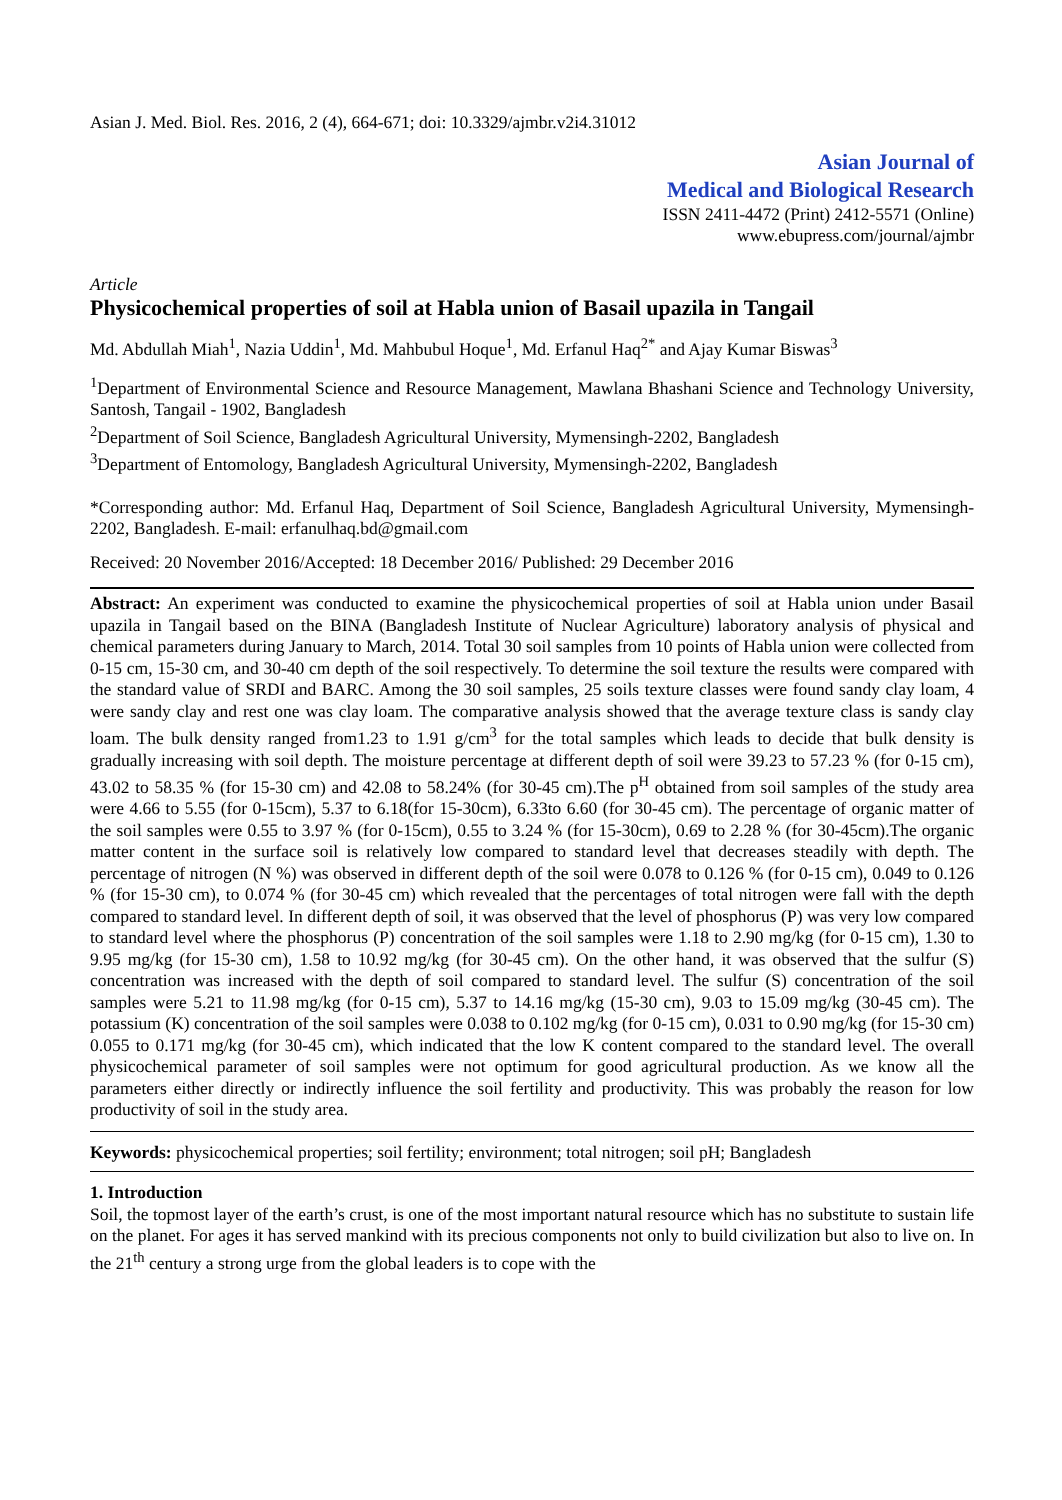Asian J. Med. Biol. Res. 2016, 2 (4), 664-671; doi: 10.3329/ajmbr.v2i4.31012
Asian Journal of
Medical and Biological Research
ISSN 2411-4472 (Print) 2412-5571 (Online)
www.ebupress.com/journal/ajmbr
Article
Physicochemical properties of soil at Habla union of Basail upazila in Tangail
Md. Abdullah Miah<sup>1</sup>, Nazia Uddin<sup>1</sup>, Md. Mahbubul Hoque<sup>1</sup>, Md. Erfanul Haq<sup>2*</sup> and Ajay Kumar Biswas<sup>3</sup>
<sup>1</sup> Department of Environmental Science and Resource Management, Mawlana Bhashani Science and Technology University, Santosh, Tangail - 1902, Bangladesh
<sup>2</sup> Department of Soil Science, Bangladesh Agricultural University, Mymensingh-2202, Bangladesh
<sup>3</sup> Department of Entomology, Bangladesh Agricultural University, Mymensingh-2202, Bangladesh
*Corresponding author: Md. Erfanul Haq, Department of Soil Science, Bangladesh Agricultural University, Mymensingh-2202, Bangladesh. E-mail: erfanulhaq.bd@gmail.com
Received: 20 November 2016/Accepted: 18 December 2016/ Published: 29 December 2016
Abstract: An experiment was conducted to examine the physicochemical properties of soil at Habla union under Basail upazila in Tangail based on the BINA (Bangladesh Institute of Nuclear Agriculture) laboratory analysis of physical and chemical parameters during January to March, 2014. Total 30 soil samples from 10 points of Habla union were collected from 0-15 cm, 15-30 cm, and 30-40 cm depth of the soil respectively. To determine the soil texture the results were compared with the standard value of SRDI and BARC. Among the 30 soil samples, 25 soils texture classes were found sandy clay loam, 4 were sandy clay and rest one was clay loam. The comparative analysis showed that the average texture class is sandy clay loam. The bulk density ranged from1.23 to 1.91 g/cm<sup>3</sup> for the total samples which leads to decide that bulk density is gradually increasing with soil depth. The moisture percentage at different depth of soil were 39.23 to 57.23 % (for 0-15 cm), 43.02 to 58.35 % (for 15-30 cm) and 42.08 to 58.24% (for 30-45 cm).The p<sup>H</sup> obtained from soil samples of the study area were 4.66 to 5.55 (for 0-15cm), 5.37 to 6.18(for 15-30cm), 6.33to 6.60 (for 30-45 cm). The percentage of organic matter of the soil samples were 0.55 to 3.97 % (for 0-15cm), 0.55 to 3.24 % (for 15-30cm), 0.69 to 2.28 % (for 30-45cm).The organic matter content in the surface soil is relatively low compared to standard level that decreases steadily with depth. The percentage of nitrogen (N %) was observed in different depth of the soil were 0.078 to 0.126 % (for 0-15 cm), 0.049 to 0.126 % (for 15-30 cm), to 0.074 % (for 30-45 cm) which revealed that the percentages of total nitrogen were fall with the depth compared to standard level. In different depth of soil, it was observed that the level of phosphorus (P) was very low compared to standard level where the phosphorus (P) concentration of the soil samples were 1.18 to 2.90 mg/kg (for 0-15 cm), 1.30 to 9.95 mg/kg (for 15-30 cm), 1.58 to 10.92 mg/kg (for 30-45 cm). On the other hand, it was observed that the sulfur (S) concentration was increased with the depth of soil compared to standard level. The sulfur (S) concentration of the soil samples were 5.21 to 11.98 mg/kg (for 0-15 cm), 5.37 to 14.16 mg/kg (15-30 cm), 9.03 to 15.09 mg/kg (30-45 cm). The potassium (K) concentration of the soil samples were 0.038 to 0.102 mg/kg (for 0-15 cm), 0.031 to 0.90 mg/kg (for 15-30 cm) 0.055 to 0.171 mg/kg (for 30-45 cm), which indicated that the low K content compared to the standard level. The overall physicochemical parameter of soil samples were not optimum for good agricultural production. As we know all the parameters either directly or indirectly influence the soil fertility and productivity. This was probably the reason for low productivity of soil in the study area.
Keywords: physicochemical properties; soil fertility; environment; total nitrogen; soil pH; Bangladesh
1. Introduction
Soil, the topmost layer of the earth’s crust, is one of the most important natural resource which has no substitute to sustain life on the planet. For ages it has served mankind with its precious components not only to build civilization but also to live on. In the 21<sup>th</sup> century a strong urge from the global leaders is to cope with the